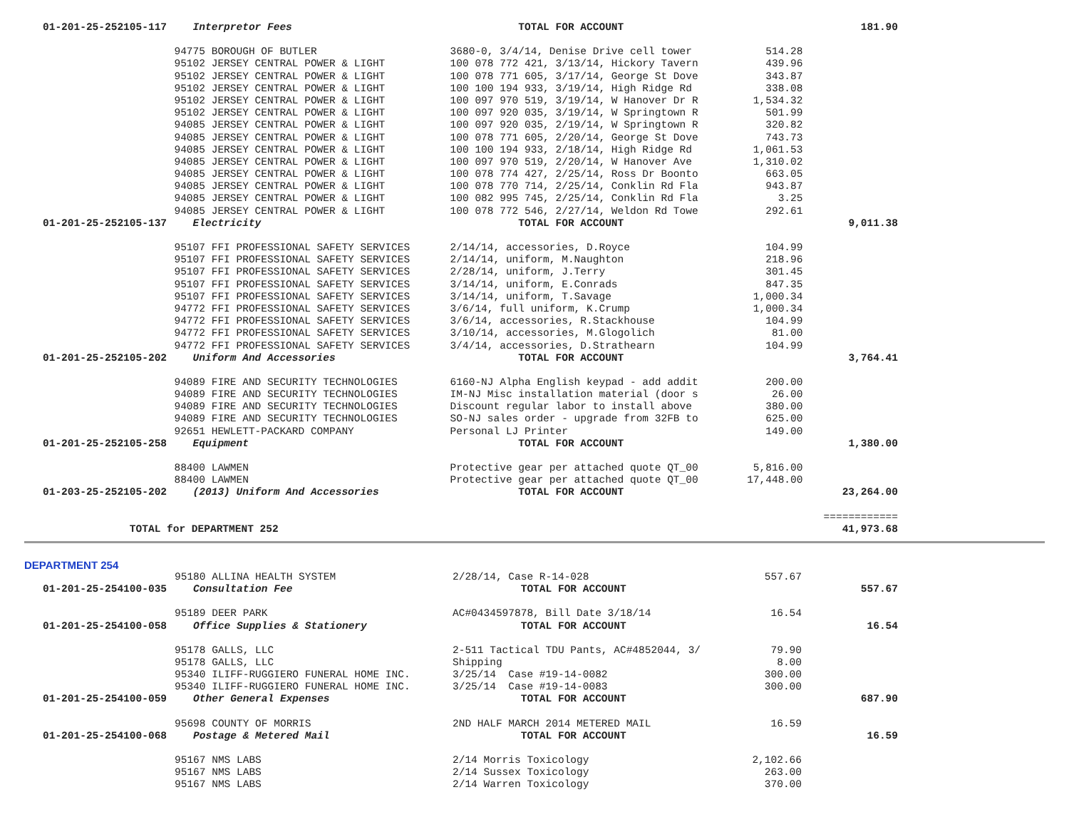| 01-201-25-252105-117 | Interpretor Fees | TOTAL FOR ACCOUNT | | 181.90 |
| | 94775 BOROUGH OF BUTLER | 3680-0, 3/4/14, Denise Drive cell tower | 514.28 | |
| | 95102 JERSEY CENTRAL POWER & LIGHT | 100 078 772 421, 3/13/14, Hickory Tavern | 439.96 | |
| | 95102 JERSEY CENTRAL POWER & LIGHT | 100 078 771 605, 3/17/14, George St Dove | 343.87 | |
| | 95102 JERSEY CENTRAL POWER & LIGHT | 100 100 194 933, 3/19/14, High Ridge Rd | 338.08 | |
| | 95102 JERSEY CENTRAL POWER & LIGHT | 100 097 970 519, 3/19/14, W Hanover Dr R | 1,534.32 | |
| | 95102 JERSEY CENTRAL POWER & LIGHT | 100 097 920 035, 3/19/14, W Springtown R | 501.99 | |
| | 94085 JERSEY CENTRAL POWER & LIGHT | 100 097 920 035, 2/19/14, W Springtown R | 320.82 | |
| | 94085 JERSEY CENTRAL POWER & LIGHT | 100 078 771 605, 2/20/14, George St Dove | 743.73 | |
| | 94085 JERSEY CENTRAL POWER & LIGHT | 100 100 194 933, 2/18/14, High Ridge Rd | 1,061.53 | |
| | 94085 JERSEY CENTRAL POWER & LIGHT | 100 097 970 519, 2/20/14, W Hanover Ave | 1,310.02 | |
| | 94085 JERSEY CENTRAL POWER & LIGHT | 100 078 774 427, 2/25/14, Ross Dr Boonto | 663.05 | |
| | 94085 JERSEY CENTRAL POWER & LIGHT | 100 078 770 714, 2/25/14, Conklin Rd Fla | 943.87 | |
| | 94085 JERSEY CENTRAL POWER & LIGHT | 100 082 995 745, 2/25/14, Conklin Rd Fla | 3.25 | |
| | 94085 JERSEY CENTRAL POWER & LIGHT | 100 078 772 546, 2/27/14, Weldon Rd Towe | 292.61 | |
| 01-201-25-252105-137 | Electricity | TOTAL FOR ACCOUNT | | 9,011.38 |
| | 95107 FFI PROFESSIONAL SAFETY SERVICES | 2/14/14, accessories, D.Royce | 104.99 | |
| | 95107 FFI PROFESSIONAL SAFETY SERVICES | 2/14/14, uniform, M.Naughton | 218.96 | |
| | 95107 FFI PROFESSIONAL SAFETY SERVICES | 2/28/14, uniform, J.Terry | 301.45 | |
| | 95107 FFI PROFESSIONAL SAFETY SERVICES | 3/14/14, uniform, E.Conrads | 847.35 | |
| | 95107 FFI PROFESSIONAL SAFETY SERVICES | 3/14/14, uniform, T.Savage | 1,000.34 | |
| | 94772 FFI PROFESSIONAL SAFETY SERVICES | 3/6/14, full uniform, K.Crump | 1,000.34 | |
| | 94772 FFI PROFESSIONAL SAFETY SERVICES | 3/6/14, accessories, R.Stackhouse | 104.99 | |
| | 94772 FFI PROFESSIONAL SAFETY SERVICES | 3/10/14, accessories, M.Glogolich | 81.00 | |
| | 94772 FFI PROFESSIONAL SAFETY SERVICES | 3/4/14, accessories, D.Strathearn | 104.99 | |
| 01-201-25-252105-202 | Uniform And Accessories | TOTAL FOR ACCOUNT | | 3,764.41 |
| | 94089 FIRE AND SECURITY TECHNOLOGIES | 6160-NJ Alpha English keypad - add addit | 200.00 | |
| | 94089 FIRE AND SECURITY TECHNOLOGIES | IM-NJ Misc installation material (door s | 26.00 | |
| | 94089 FIRE AND SECURITY TECHNOLOGIES | Discount regular labor to install above | 380.00 | |
| | 94089 FIRE AND SECURITY TECHNOLOGIES | SO-NJ sales order - upgrade from 32FB to | 625.00 | |
| | 92651 HEWLETT-PACKARD COMPANY | Personal LJ Printer | 149.00 | |
| 01-201-25-252105-258 | Equipment | TOTAL FOR ACCOUNT | | 1,380.00 |
| | 88400 LAWMEN | Protective gear per attached quote QT_00 | 5,816.00 | |
| | 88400 LAWMEN | Protective gear per attached quote QT_00 | 17,448.00 | |
| 01-203-25-252105-202 | (2013) Uniform And Accessories | TOTAL FOR ACCOUNT | | 23,264.00 |
| | | | | ============ |
| TOTAL for DEPARTMENT 252 | | | | 41,973.68 |
DEPARTMENT 254
| | 95180 ALLINA HEALTH SYSTEM | 2/28/14, Case R-14-028 | 557.67 | |
| 01-201-25-254100-035 | Consultation Fee | TOTAL FOR ACCOUNT | | 557.67 |
| | 95189 DEER PARK | AC#0434597878, Bill Date 3/18/14 | 16.54 | |
| 01-201-25-254100-058 | Office Supplies & Stationery | TOTAL FOR ACCOUNT | | 16.54 |
| | 95178 GALLS, LLC | 2-511 Tactical TDU Pants, AC#4852044, 3/ | 79.90 | |
| | 95178 GALLS, LLC | Shipping | 8.00 | |
| | 95340 ILIFF-RUGGIERO FUNERAL HOME INC. | 3/25/14 Case #19-14-0082 | 300.00 | |
| | 95340 ILIFF-RUGGIERO FUNERAL HOME INC. | 3/25/14 Case #19-14-0083 | 300.00 | |
| 01-201-25-254100-059 | Other General Expenses | TOTAL FOR ACCOUNT | | 687.90 |
| | 95698 COUNTY OF MORRIS | 2ND HALF MARCH 2014 METERED MAIL | 16.59 | |
| 01-201-25-254100-068 | Postage & Metered Mail | TOTAL FOR ACCOUNT | | 16.59 |
| | 95167 NMS LABS | 2/14 Morris Toxicology | 2,102.66 | |
| | 95167 NMS LABS | 2/14 Sussex Toxicology | 263.00 | |
| | 95167 NMS LABS | 2/14 Warren Toxicology | 370.00 | |